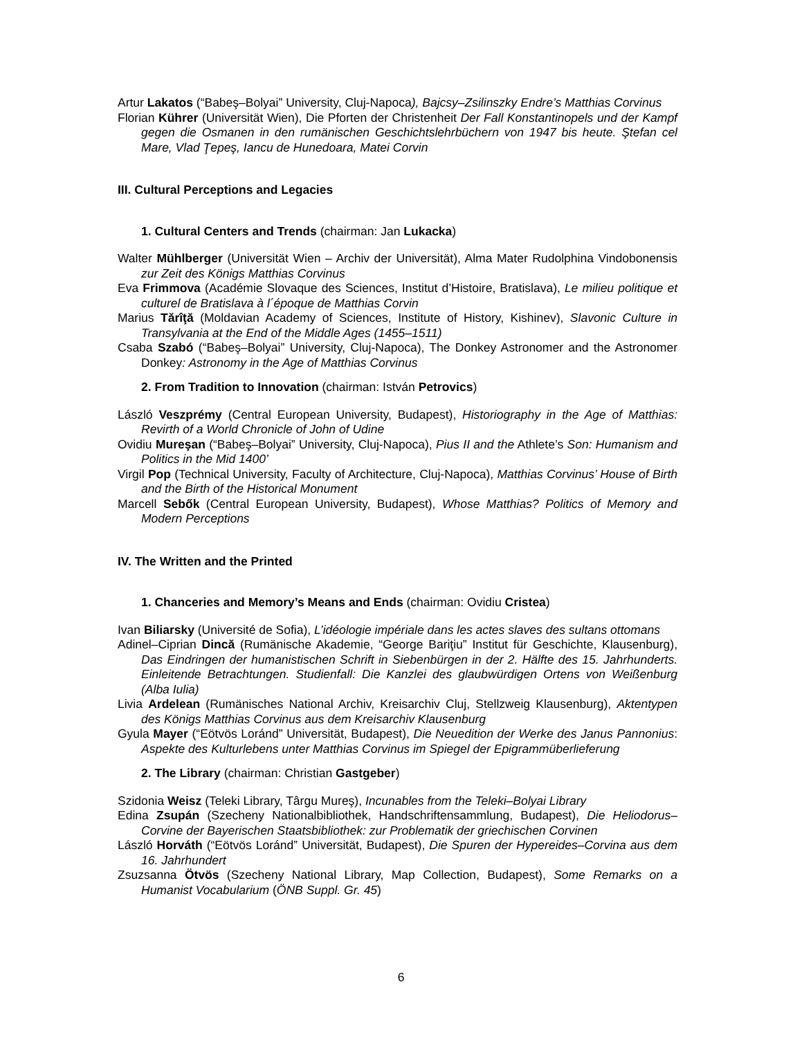Artur Lakatos (“Babeş–Bolyai” University, Cluj-Napoca), Bajcsy–Zsilinszky Endre’s Matthias Corvinus
Florian Kührer (Universität Wien), Die Pforten der Christenheit Der Fall Konstantinopels und der Kampf gegen die Osmanen in den rumänischen Geschichtslehrbüchern von 1947 bis heute. Ştefan cel Mare, Vlad Ţepeş, Iancu de Hunedoara, Matei Corvin
III. Cultural Perceptions and Legacies
1. Cultural Centers and Trends (chairman: Jan Lukacka)
Walter Mühlberger (Universität Wien – Archiv der Universität), Alma Mater Rudolphina Vindobonensis zur Zeit des Königs Matthias Corvinus
Eva Frimmova (Académie Slovaque des Sciences, Institut d’Histoire, Bratislava), Le milieu politique et culturel de Bratislava à l´époque de Matthias Corvin
Marius Tărîţă (Moldavian Academy of Sciences, Institute of History, Kishinev), Slavonic Culture in Transylvania at the End of the Middle Ages (1455–1511)
Csaba Szabó (“Babeş–Bolyai” University, Cluj-Napoca), The Donkey Astronomer and the Astronomer Donkey: Astronomy in the Age of Matthias Corvinus
2. From Tradition to Innovation (chairman: István Petrovics)
László Veszprémy (Central European University, Budapest), Historiography in the Age of Matthias: Revirth of a World Chronicle of John of Udine
Ovidiu Mureşan (“Babeş–Bolyai” University, Cluj-Napoca), Pius II and the Athlete’s Son: Humanism and Politics in the Mid 1400’
Virgil Pop (Technical University, Faculty of Architecture, Cluj-Napoca), Matthias Corvinus’ House of Birth and the Birth of the Historical Monument
Marcell Sebők (Central European University, Budapest), Whose Matthias? Politics of Memory and Modern Perceptions
IV. The Written and the Printed
1. Chanceries and Memory’s Means and Ends (chairman: Ovidiu Cristea)
Ivan Biliarsky (Université de Sofia), L’idéologie impériale dans les actes slaves des sultans ottomans
Adinel–Ciprian Dincă (Rumänische Akademie, “George Bariţiu” Institut für Geschichte, Klausenburg), Das Eindringen der humanistischen Schrift in Siebenbürgen in der 2. Hälfte des 15. Jahrhunderts. Einleitende Betrachtungen. Studienfall: Die Kanzlei des glaubwürdigen Ortens von Weißenburg (Alba Iulia)
Livia Ardelean (Rumänisches National Archiv, Kreisarchiv Cluj, Stellzweig Klausenburg), Aktentypen des Königs Matthias Corvinus aus dem Kreisarchiv Klausenburg
Gyula Mayer (“Eötvös Loránd” Universität, Budapest), Die Neuedition der Werke des Janus Pannonius: Aspekte des Kulturlebens unter Matthias Corvinus im Spiegel der Epigrammüberlieferung
2. The Library (chairman: Christian Gastgeber)
Szidonia Weisz (Teleki Library, Târgu Mureş), Incunables from the Teleki–Bolyai Library
Edina Zsupán (Szecheny Nationalbibliothek, Handschriftensammlung, Budapest), Die Heliodorus–Corvine der Bayerischen Staatsbibliothek: zur Problematik der griechischen Corvinen
László Horváth (“Eötvös Loránd” Universität, Budapest), Die Spuren der Hypereides–Corvina aus dem 16. Jahrhundert
Zsuzsanna Ötvös (Szecheny National Library, Map Collection, Budapest), Some Remarks on a Humanist Vocabularium (ÖNB Suppl. Gr. 45)
6